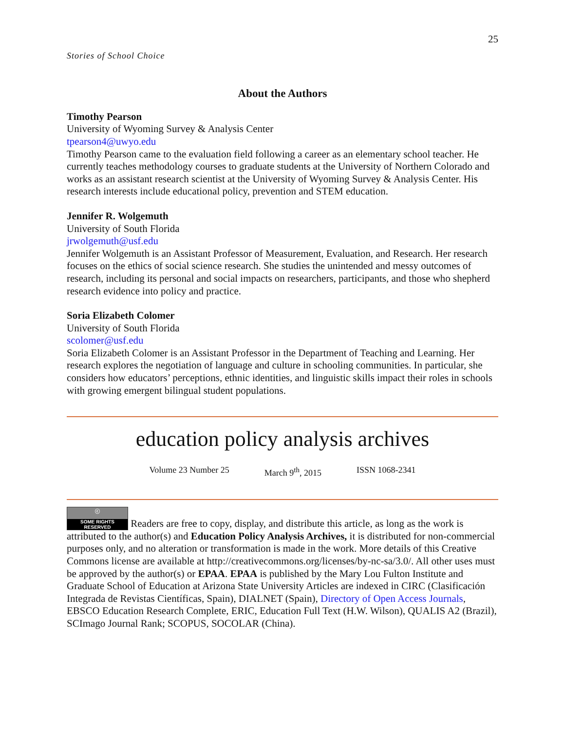25
Stories of School Choice
About the Authors
Timothy Pearson
University of Wyoming Survey & Analysis Center
tpearson4@uwyo.edu
Timothy Pearson came to the evaluation field following a career as an elementary school teacher. He currently teaches methodology courses to graduate students at the University of Northern Colorado and works as an assistant research scientist at the University of Wyoming Survey & Analysis Center. His research interests include educational policy, prevention and STEM education.
Jennifer R. Wolgemuth
University of South Florida
jrwolgemuth@usf.edu
Jennifer Wolgemuth is an Assistant Professor of Measurement, Evaluation, and Research. Her research focuses on the ethics of social science research. She studies the unintended and messy outcomes of research, including its personal and social impacts on researchers, participants, and those who shepherd research evidence into policy and practice.
Soria Elizabeth Colomer
University of South Florida
scolomer@usf.edu
Soria Elizabeth Colomer is an Assistant Professor in the Department of Teaching and Learning. Her research explores the negotiation of language and culture in schooling communities. In particular, she considers how educators’ perceptions, ethnic identities, and linguistic skills impact their roles in schools with growing emergent bilingual student populations.
education policy analysis archives
Volume 23 Number 25 March 9<sup>th</sup>, 2015 ISSN 1068-2341
ⓒ SOME RIGHTS RESERVED Readers are free to copy, display, and distribute this article, as long as the work is attributed to the author(s) and Education Policy Analysis Archives, it is distributed for non-commercial purposes only, and no alteration or transformation is made in the work. More details of this Creative Commons license are available at http://creativecommons.org/licenses/by-nc-sa/3.0/. All other uses must be approved by the author(s) or EPAA. EPAA is published by the Mary Lou Fulton Institute and Graduate School of Education at Arizona State University Articles are indexed in CIRC (Clasificación Integrada de Revistas Científicas, Spain), DIALNET (Spain), Directory of Open Access Journals, EBSCO Education Research Complete, ERIC, Education Full Text (H.W. Wilson), QUALIS A2 (Brazil), SCImago Journal Rank; SCOPUS, SOCOLAR (China).